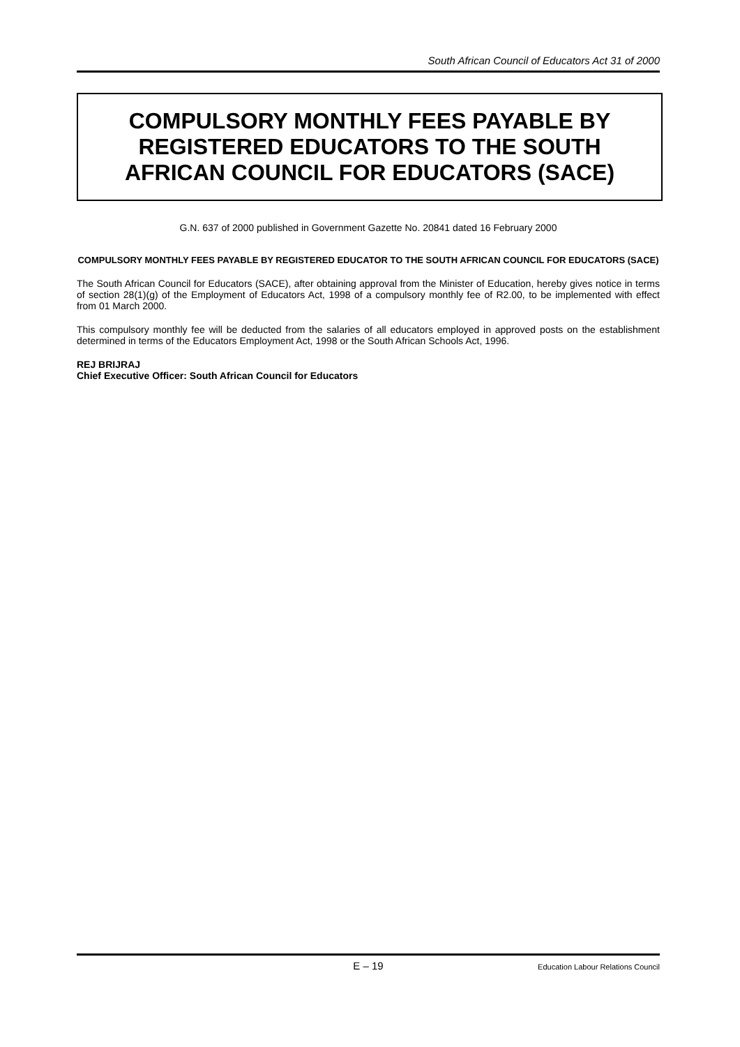South African Council of Educators Act 31 of 2000
COMPULSORY MONTHLY FEES PAYABLE BY
REGISTERED EDUCATORS TO THE SOUTH
AFRICAN COUNCIL FOR EDUCATORS (SACE)
G.N. 637 of 2000 published in Government Gazette No. 20841 dated 16 February 2000
COMPULSORY MONTHLY FEES PAYABLE BY REGISTERED EDUCATOR TO THE SOUTH AFRICAN COUNCIL FOR EDUCATORS (SACE)
The South African Council for Educators (SACE), after obtaining approval from the Minister of Education, hereby gives notice in terms of section 28(1)(g) of the Employment of Educators Act, 1998 of a compulsory monthly fee of R2.00, to be implemented with effect from 01 March 2000.
This compulsory monthly fee will be deducted from the salaries of all educators employed in approved posts on the establishment determined in terms of the Educators Employment Act, 1998 or the South African Schools Act, 1996.
REJ BRIJRAJ
Chief Executive Officer: South African Council for Educators
E – 19 Education Labour Relations Council